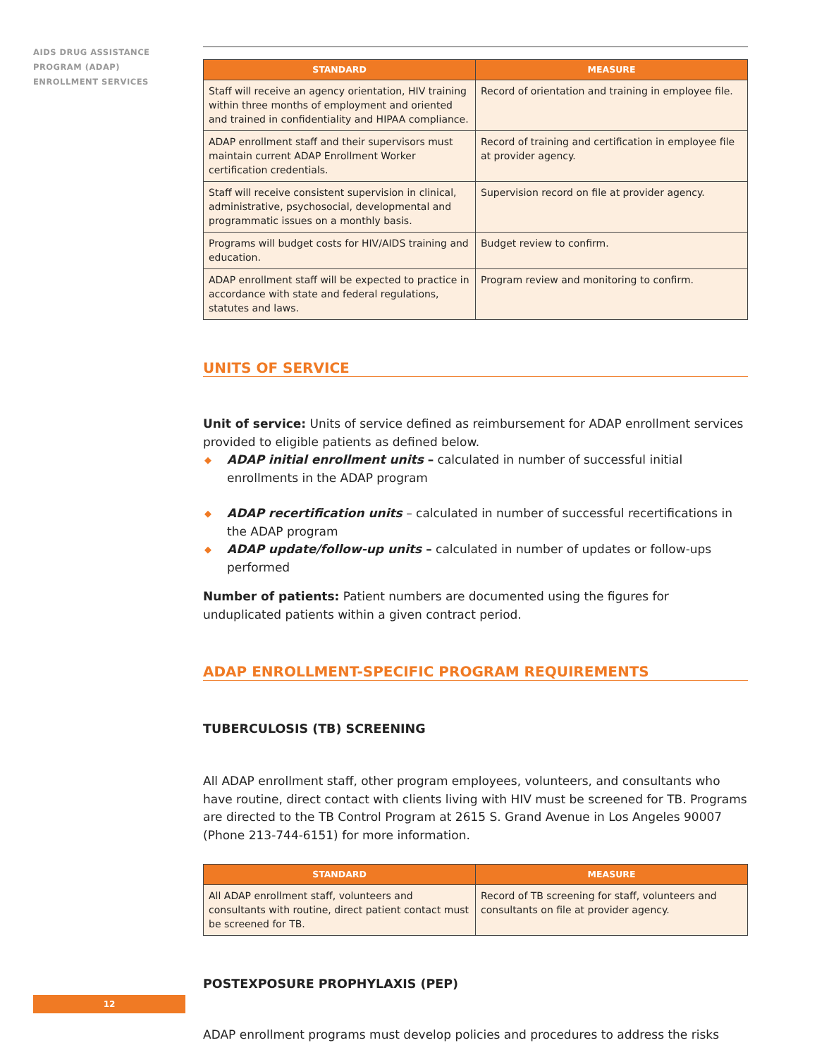AIDS DRUG ASSISTANCE
PROGRAM (ADAP)
ENROLLMENT SERVICES
| STANDARD | MEASURE |
| --- | --- |
| Staff will receive an agency orientation, HIV training within three months of employment and oriented and trained in confidentiality and HIPAA compliance. | Record of orientation and training in employee file. |
| ADAP enrollment staff and their supervisors must maintain current ADAP Enrollment Worker certification credentials. | Record of training and certification in employee file at provider agency. |
| Staff will receive consistent supervision in clinical, administrative, psychosocial, developmental and programmatic issues on a monthly basis. | Supervision record on file at provider agency. |
| Programs will budget costs for HIV/AIDS training and education. | Budget review to confirm. |
| ADAP enrollment staff will be expected to practice in accordance with state and federal regulations, statutes and laws. | Program review and monitoring to confirm. |
UNITS OF SERVICE
Unit of service: Units of service defined as reimbursement for ADAP enrollment services provided to eligible patients as defined below.
◆ ADAP initial enrollment units – calculated in number of successful initial enrollments in the ADAP program
◆ ADAP recertification units – calculated in number of successful recertifications in the ADAP program
◆ ADAP update/follow-up units – calculated in number of updates or follow-ups performed
Number of patients: Patient numbers are documented using the figures for unduplicated patients within a given contract period.
ADAP ENROLLMENT-SPECIFIC PROGRAM REQUIREMENTS
TUBERCULOSIS (TB) SCREENING
All ADAP enrollment staff, other program employees, volunteers, and consultants who have routine, direct contact with clients living with HIV must be screened for TB. Programs are directed to the TB Control Program at 2615 S. Grand Avenue in Los Angeles 90007 (Phone 213-744-6151) for more information.
| STANDARD | MEASURE |
| --- | --- |
| All ADAP enrollment staff, volunteers and consultants with routine, direct patient contact must be screened for TB. | Record of TB screening for staff, volunteers and consultants on file at provider agency. |
POSTEXPOSURE PROPHYLAXIS (PEP)
ADAP enrollment programs must develop policies and procedures to address the risks
12